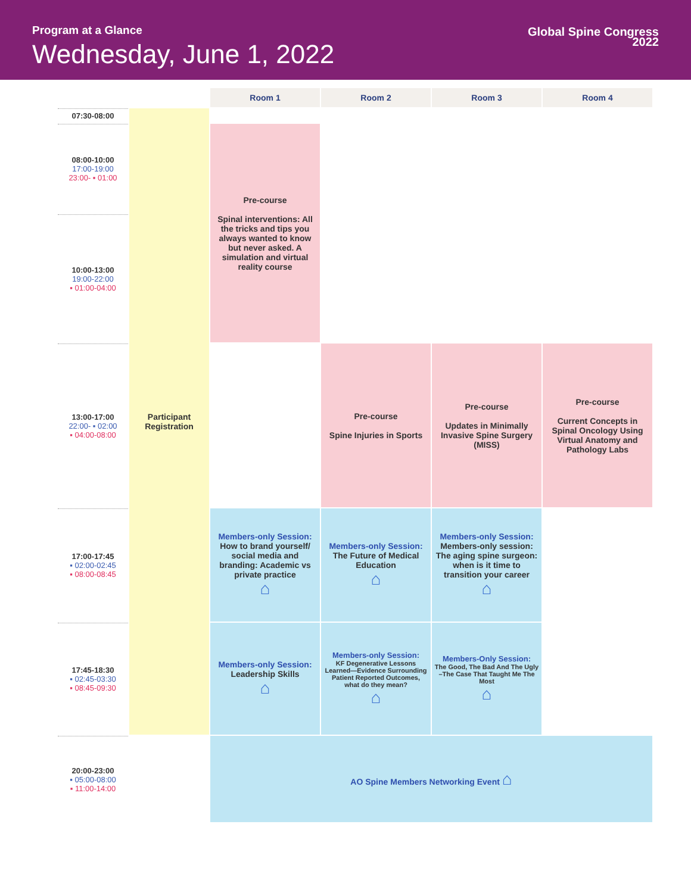Program at a Glance
Wednesday, June 1, 2022
Global Spine Congress
2022
| | | Room 1 | Room 2 | Room 3 | Room 4 |
| --- | --- | --- | --- | --- | --- |
| 07:30-08:00 | Participant Registration | | | | |
| 08:00-10:00 17:00-19:00 23:00- ▪ 01:00 | | Pre-course Spinal interventions: All the tricks and tips you always wanted to know but never asked. A simulation and virtual reality course | | | |
| 10:00-13:00 19:00-22:00 ▪ 01:00-04:00 | | | | | |
| 13:00-17:00 22:00- ▪ 02:00 ▪ 04:00-08:00 | | | Pre-course Spine Injuries in Sports | Pre-course Updates in Minimally Invasive Spine Surgery (MISS) | Pre-course Current Concepts in Spinal Oncology Using Virtual Anatomy and Pathology Labs |
| 17:00-17:45 ▪ 02:00-02:45 ▪ 08:00-08:45 | | Members-only Session: How to brand yourself/ social media and branding: Academic vs private practice ⌂ | Members-only Session: The Future of Medical Education ⌂ | Members-only Session: Members-only session: The aging spine surgeon: when is it time to transition your career ⌂ | |
| 17:45-18:30 ▪ 02:45-03:30 ▪ 08:45-09:30 | | Members-only Session: Leadership Skills ⌂ | Members-only Session: KF Degenerative Lessons Learned—Evidence Surrounding Patient Reported Outcomes, what do they mean? ⌂ | Members-Only Session: The Good, The Bad And The Ugly –The Case That Taught Me The Most ⌂ | |
| 20:00-23:00 ▪ 05:00-08:00 ▪ 11:00-14:00 | | AO Spine Members Networking Event ⌂ | | | |